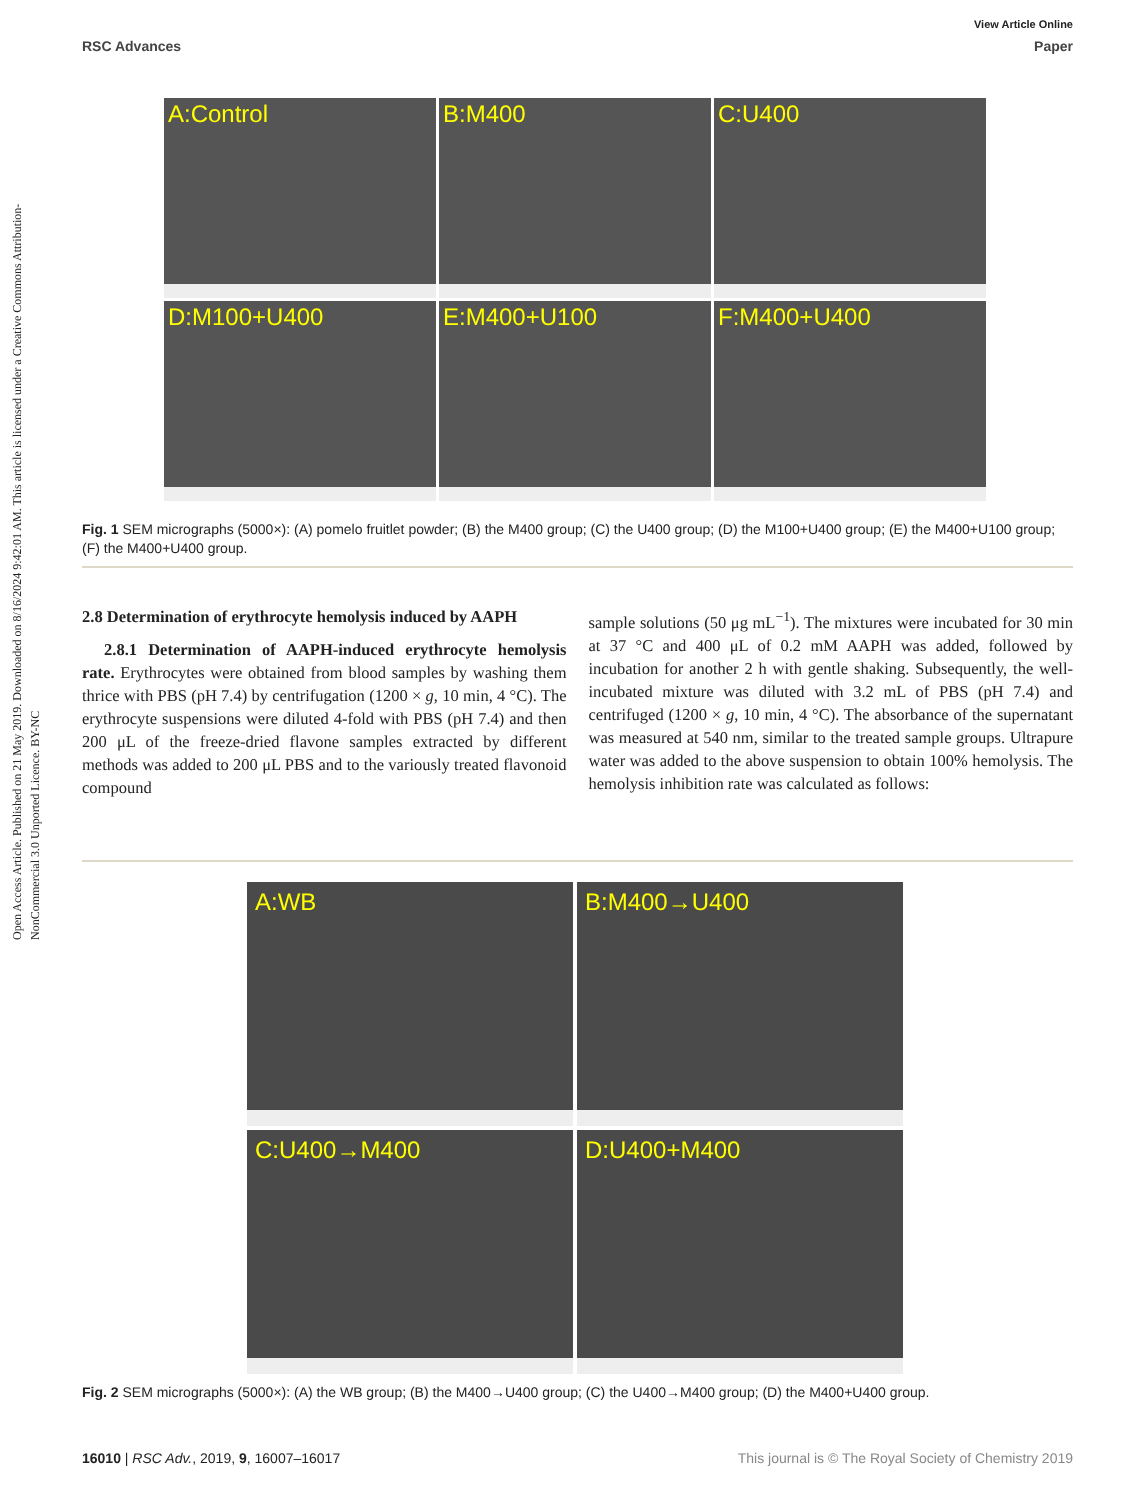Open Access Article. Published on 21 May 2019. Downloaded on 8/16/2024 9:42:01 AM. This article is licensed under a Creative Commons Attribution-NonCommercial 3.0 Unported Licence. BY-NC
View Article Online
RSC Advances Paper
A:Control
B:M400
C:U400
D:M100+U400
E:M400+U100
F:M400+U400
Fig. 1 SEM micrographs (5000×): (A) pomelo fruitlet powder; (B) the M400 group; (C) the U400 group; (D) the M100+U400 group; (E) the M400+U100 group; (F) the M400+U400 group.
2.8 Determination of erythrocyte hemolysis induced by AAPH
2.8.1 Determination of AAPH-induced erythrocyte hemolysis rate. Erythrocytes were obtained from blood samples by washing them thrice with PBS (pH 7.4) by centrifugation (1200 × g, 10 min, 4 °C). The erythrocyte suspensions were diluted 4-fold with PBS (pH 7.4) and then 200 μL of the freeze-dried flavone samples extracted by different methods was added to 200 μL PBS and to the variously treated flavonoid compound
sample solutions (50 μg mL<sup>−1</sup>). The mixtures were incubated for 30 min at 37 °C and 400 μL of 0.2 mM AAPH was added, followed by incubation for another 2 h with gentle shaking. Subsequently, the well-incubated mixture was diluted with 3.2 mL of PBS (pH 7.4) and centrifuged (1200 × g, 10 min, 4 °C). The absorbance of the supernatant was measured at 540 nm, similar to the treated sample groups. Ultrapure water was added to the above suspension to obtain 100% hemolysis. The hemolysis inhibition rate was calculated as follows:
A:WB
B:M400→U400
C:U400→M400
D:U400+M400
Fig. 2 SEM micrographs (5000×): (A) the WB group; (B) the M400→U400 group; (C) the U400→M400 group; (D) the M400+U400 group.
16010 | RSC Adv., 2019, 9, 16007–16017 This journal is © The Royal Society of Chemistry 2019